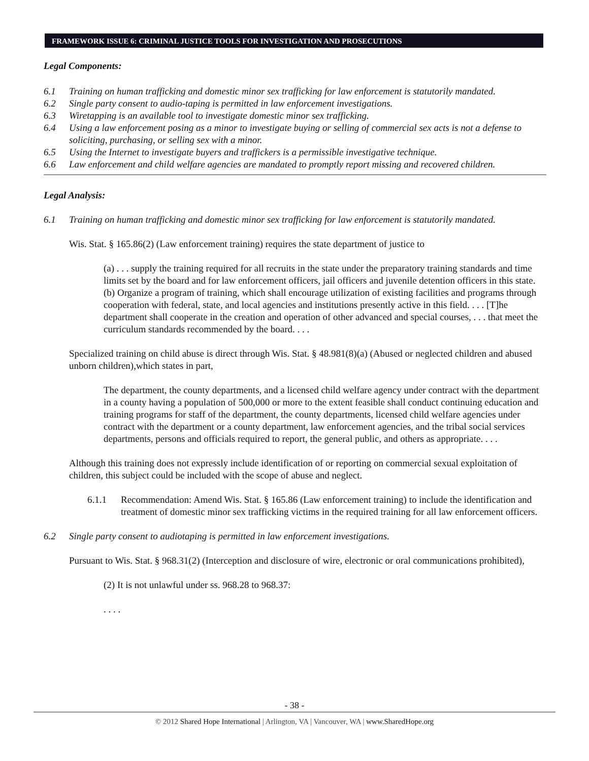FRAMEWORK ISSUE 6: CRIMINAL JUSTICE TOOLS FOR INVESTIGATION AND PROSECUTIONS
Legal Components:
6.1 Training on human trafficking and domestic minor sex trafficking for law enforcement is statutorily mandated.
6.2 Single party consent to audio-taping is permitted in law enforcement investigations.
6.3 Wiretapping is an available tool to investigate domestic minor sex trafficking.
6.4 Using a law enforcement posing as a minor to investigate buying or selling of commercial sex acts is not a defense to soliciting, purchasing, or selling sex with a minor.
6.5 Using the Internet to investigate buyers and traffickers is a permissible investigative technique.
6.6 Law enforcement and child welfare agencies are mandated to promptly report missing and recovered children.
Legal Analysis:
6.1 Training on human trafficking and domestic minor sex trafficking for law enforcement is statutorily mandated.
Wis. Stat. § 165.86(2) (Law enforcement training) requires the state department of justice to
(a) . . . supply the training required for all recruits in the state under the preparatory training standards and time limits set by the board and for law enforcement officers, jail officers and juvenile detention officers in this state.
(b) Organize a program of training, which shall encourage utilization of existing facilities and programs through cooperation with federal, state, and local agencies and institutions presently active in this field. . . . [T]he department shall cooperate in the creation and operation of other advanced and special courses, . . . that meet the curriculum standards recommended by the board. . . .
Specialized training on child abuse is direct through Wis. Stat. § 48.981(8)(a) (Abused or neglected children and abused unborn children),which states in part,
The department, the county departments, and a licensed child welfare agency under contract with the department in a county having a population of 500,000 or more to the extent feasible shall conduct continuing education and training programs for staff of the department, the county departments, licensed child welfare agencies under contract with the department or a county department, law enforcement agencies, and the tribal social services departments, persons and officials required to report, the general public, and others as appropriate. . . .
Although this training does not expressly include identification of or reporting on commercial sexual exploitation of children, this subject could be included with the scope of abuse and neglect.
6.1.1 Recommendation: Amend Wis. Stat. § 165.86 (Law enforcement training) to include the identification and treatment of domestic minor sex trafficking victims in the required training for all law enforcement officers.
6.2 Single party consent to audiotaping is permitted in law enforcement investigations.
Pursuant to Wis. Stat. § 968.31(2) (Interception and disclosure of wire, electronic or oral communications prohibited),
(2) It is not unlawful under ss. 968.28 to 968.37:
. . . .
- 38 -
© 2012 Shared Hope International | Arlington, VA | Vancouver, WA | www.SharedHope.org